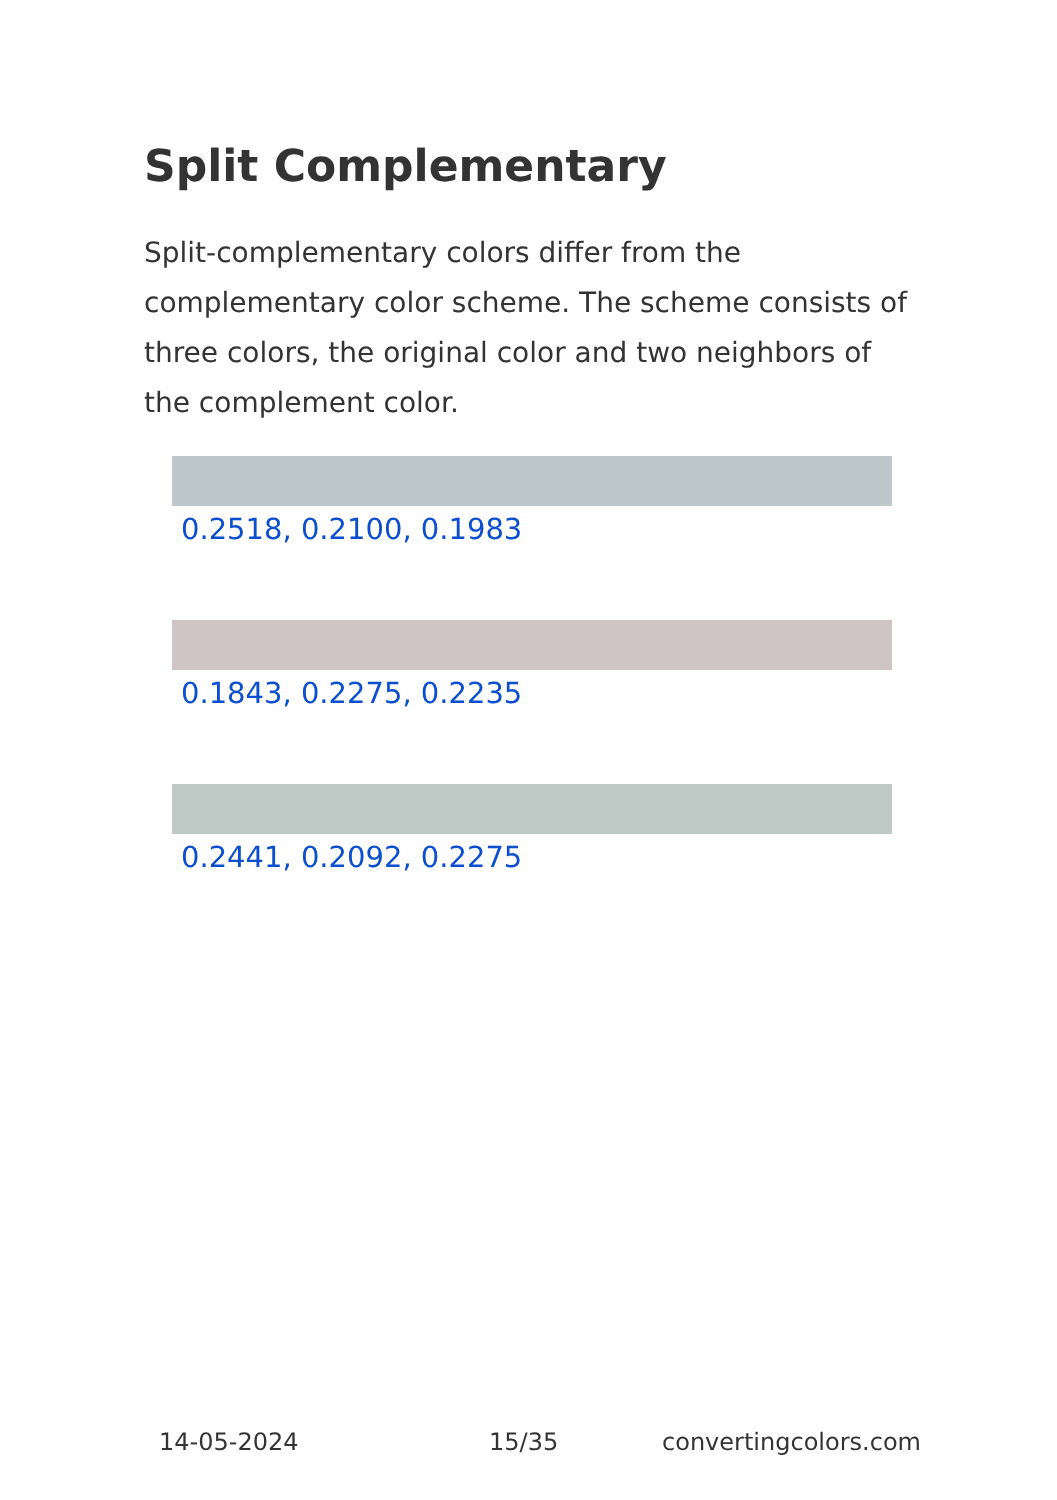Split Complementary
Split-complementary colors differ from the complementary color scheme. The scheme consists of three colors, the original color and two neighbors of the complement color.
0.2518, 0.2100, 0.1983
0.1843, 0.2275, 0.2235
0.2441, 0.2092, 0.2275
14-05-2024 15/35 convertingcolors.com